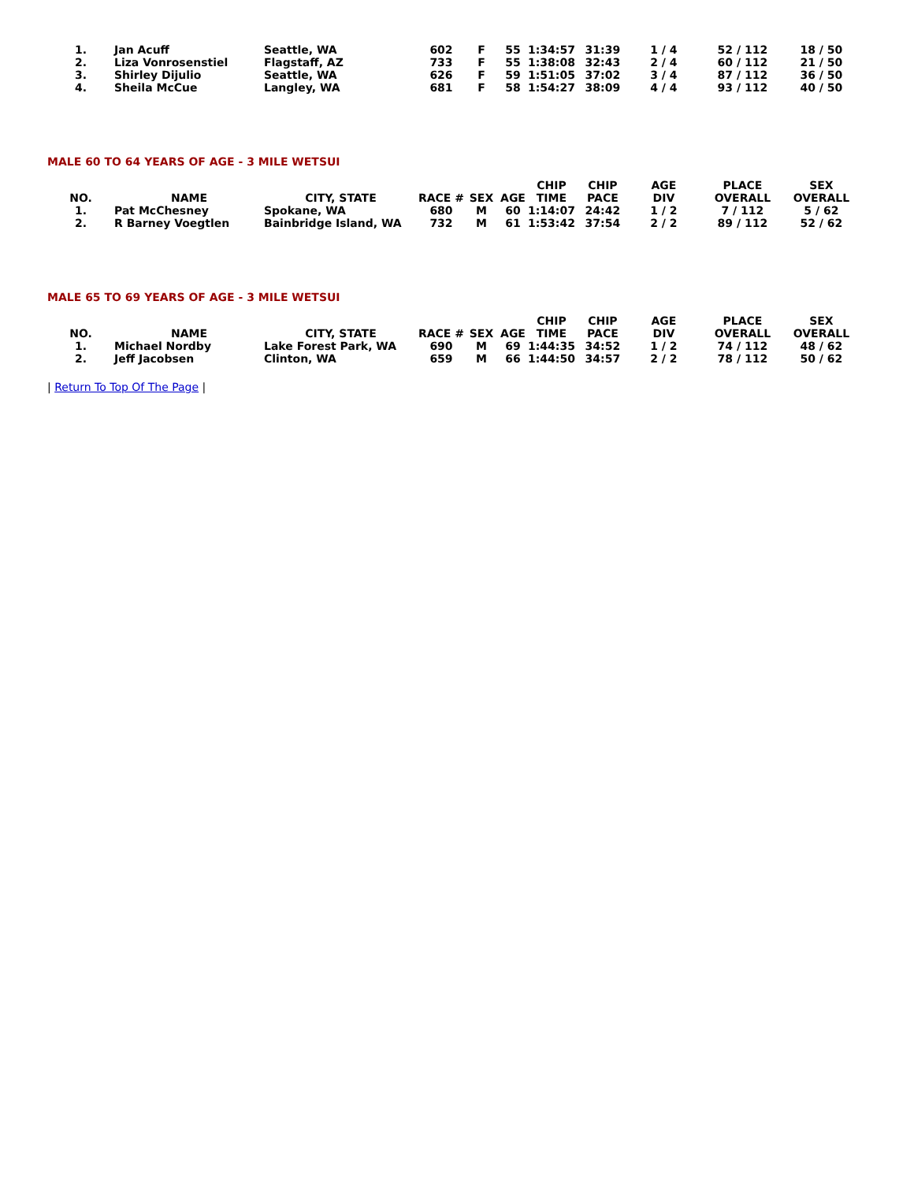| 1. | Jan Acuff | Seattle, WA | 602 | F | 55 | 1:34:57 | 31:39 | 1 / 4 | 52 / 112 | 18 / 50 |
| 2. | Liza Vonrosenstiel | Flagstaff, AZ | 733 | F | 55 | 1:38:08 | 32:43 | 2 / 4 | 60 / 112 | 21 / 50 |
| 3. | Shirley Dijulio | Seattle, WA | 626 | F | 59 | 1:51:05 | 37:02 | 3 / 4 | 87 / 112 | 36 / 50 |
| 4. | Sheila McCue | Langley, WA | 681 | F | 58 | 1:54:27 | 38:09 | 4 / 4 | 93 / 112 | 40 / 50 |
MALE 60 TO 64 YEARS OF AGE - 3 MILE WETSUI
| NO. | NAME | CITY, STATE | RACE # | SEX | AGE | CHIP TIME | CHIP PACE | AGE DIV | PLACE OVERALL | SEX OVERALL |
| --- | --- | --- | --- | --- | --- | --- | --- | --- | --- | --- |
| 1. | Pat McChesney | Spokane, WA | 680 | M | 60 | 1:14:07 | 24:42 | 1 / 2 | 7 / 112 | 5 / 62 |
| 2. | R Barney Voegtlen | Bainbridge Island, WA | 732 | M | 61 | 1:53:42 | 37:54 | 2 / 2 | 89 / 112 | 52 / 62 |
MALE 65 TO 69 YEARS OF AGE - 3 MILE WETSUI
| NO. | NAME | CITY, STATE | RACE # | SEX | AGE | CHIP TIME | CHIP PACE | AGE DIV | PLACE OVERALL | SEX OVERALL |
| --- | --- | --- | --- | --- | --- | --- | --- | --- | --- | --- |
| 1. | Michael Nordby | Lake Forest Park, WA | 690 | M | 69 | 1:44:35 | 34:52 | 1 / 2 | 74 / 112 | 48 / 62 |
| 2. | Jeff Jacobsen | Clinton, WA | 659 | M | 66 | 1:44:50 | 34:57 | 2 / 2 | 78 / 112 | 50 / 62 |
| Return To Top Of The Page |